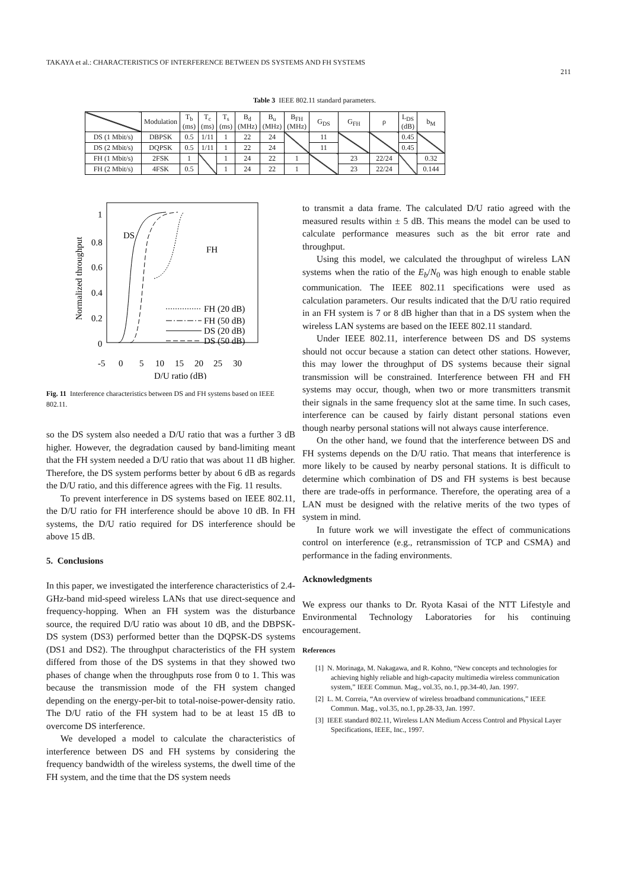TAKAYA et al.: CHARACTERISTICS OF INTERFERENCE BETWEEN DS SYSTEMS AND FH SYSTEMS 211
Table 3 IEEE 802.11 standard parameters.
| | Modulation | T<sub>b</sub> (ms) | T<sub>c</sub> (ms) | T<sub>s</sub> (ms) | B<sub>d</sub> (MHz) | B<sub>u</sub> (MHz) | B<sub>FH</sub> (MHz) | G<sub>DS</sub> | G<sub>FH</sub> | ρ | L<sub>DS</sub> (dB) | b<sub>M</sub> |
| --- | --- | --- | --- | --- | --- | --- | --- | --- | --- | --- | --- | --- |
| DS (1 Mbit/s) | DBPSK | 0.5 | 1/11 | 1 | 22 | 24 | | 11 | | | 0.45 | |
| DS (2 Mbit/s) | DQPSK | 0.5 | 1/11 | 1 | 22 | 24 | | 11 | | | 0.45 | |
| FH (1 Mbit/s) | 2FSK | 1 | | 1 | 24 | 22 | 1 | | 23 | 22/24 | | 0.32 |
| FH (2 Mbit/s) | 4FSK | 0.5 | | 1 | 24 | 22 | 1 | | 23 | 22/24 | | 0.144 |
Normalized throughput
1
0.8
0.6
0.4
0.2
0
-5
0
5
10
15
20
25
30
D/U ratio (dB)
DS
FH
FH (20 dB)
FH (50 dB)
DS (20 dB)
DS (50 dB)
Fig. 11 Interference characteristics between DS and FH systems based on IEEE 802.11.
so the DS system also needed a D/U ratio that was a further 3 dB higher. However, the degradation caused by band-limiting meant that the FH system needed a D/U ratio that was about 11 dB higher. Therefore, the DS system performs better by about 6 dB as regards the D/U ratio, and this difference agrees with the Fig. 11 results.
To prevent interference in DS systems based on IEEE 802.11, the D/U ratio for FH interference should be above 10 dB. In FH systems, the D/U ratio required for DS interference should be above 15 dB.
5. Conclusions
In this paper, we investigated the interference characteristics of 2.4-GHz-band mid-speed wireless LANs that use direct-sequence and frequency-hopping. When an FH system was the disturbance source, the required D/U ratio was about 10 dB, and the DBPSK-DS system (DS3) performed better than the DQPSK-DS systems (DS1 and DS2). The throughput characteristics of the FH system differed from those of the DS systems in that they showed two phases of change when the throughputs rose from 0 to 1. This was because the transmission mode of the FH system changed depending on the energy-per-bit to total-noise-power-density ratio. The D/U ratio of the FH system had to be at least 15 dB to overcome DS interference.
We developed a model to calculate the characteristics of interference between DS and FH systems by considering the frequency bandwidth of the wireless systems, the dwell time of the FH system, and the time that the DS system needs
to transmit a data frame. The calculated D/U ratio agreed with the measured results within ± 5 dB. This means the model can be used to calculate performance measures such as the bit error rate and throughput.
Using this model, we calculated the throughput of wireless LAN systems when the ratio of the E<sub>b</sub>/N<sub>0</sub> was high enough to enable stable communication. The IEEE 802.11 specifications were used as calculation parameters. Our results indicated that the D/U ratio required in an FH system is 7 or 8 dB higher than that in a DS system when the wireless LAN systems are based on the IEEE 802.11 standard.
Under IEEE 802.11, interference between DS and DS systems should not occur because a station can detect other stations. However, this may lower the throughput of DS systems because their signal transmission will be constrained. Interference between FH and FH systems may occur, though, when two or more transmitters transmit their signals in the same frequency slot at the same time. In such cases, interference can be caused by fairly distant personal stations even though nearby personal stations will not always cause interference.
On the other hand, we found that the interference between DS and FH systems depends on the D/U ratio. That means that interference is more likely to be caused by nearby personal stations. It is difficult to determine which combination of DS and FH systems is best because there are trade-offs in performance. Therefore, the operating area of a LAN must be designed with the relative merits of the two types of system in mind.
In future work we will investigate the effect of communications control on interference (e.g., retransmission of TCP and CSMA) and performance in the fading environments.
Acknowledgments
We express our thanks to Dr. Ryota Kasai of the NTT Lifestyle and Environmental Technology Laboratories for his continuing encouragement.
References
[1] N. Morinaga, M. Nakagawa, and R. Kohno, “New concepts and technologies for achieving highly reliable and high-capacity multimedia wireless communication system,” IEEE Commun. Mag., vol.35, no.1, pp.34-40, Jan. 1997.
[2] L. M. Correia, “An overview of wireless broadband communications,” IEEE Commun. Mag., vol.35, no.1, pp.28-33, Jan. 1997.
[3] IEEE standard 802.11, Wireless LAN Medium Access Control and Physical Layer Specifications, IEEE, Inc., 1997.